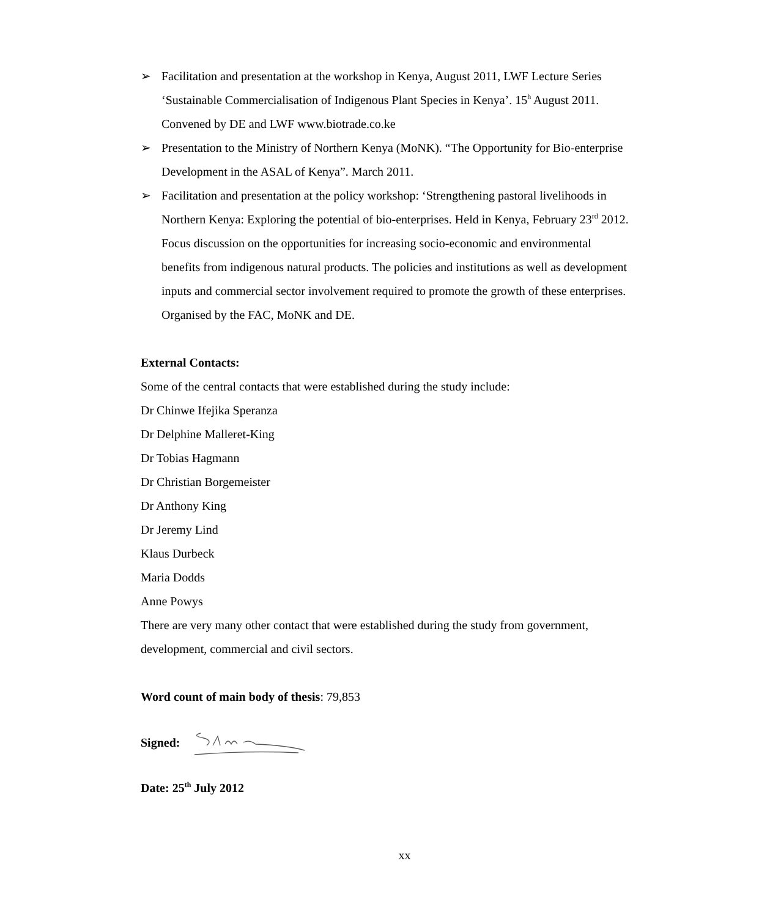➢ Facilitation and presentation at the workshop in Kenya, August 2011, LWF Lecture Series ‘Sustainable Commercialisation of Indigenous Plant Species in Kenya’. 15<sup>h</sup> August 2011. Convened by DE and LWF www.biotrade.co.ke
➢ Presentation to the Ministry of Northern Kenya (MoNK). “The Opportunity for Bio-enterprise Development in the ASAL of Kenya”. March 2011.
➢ Facilitation and presentation at the policy workshop: ‘Strengthening pastoral livelihoods in Northern Kenya: Exploring the potential of bio-enterprises. Held in Kenya, February 23<sup>rd</sup> 2012. Focus discussion on the opportunities for increasing socio-economic and environmental benefits from indigenous natural products. The policies and institutions as well as development inputs and commercial sector involvement required to promote the growth of these enterprises. Organised by the FAC, MoNK and DE.
External Contacts:
Some of the central contacts that were established during the study include:
Dr Chinwe Ifejika Speranza
Dr Delphine Malleret-King
Dr Tobias Hagmann
Dr Christian Borgemeister
Dr Anthony King
Dr Jeremy Lind
Klaus Durbeck
Maria Dodds
Anne Powys
There are very many other contact that were established during the study from government, development, commercial and civil sectors.
Word count of main body of thesis: 79,853
Signed:
Date: 25<sup>th</sup> July 2012
xx